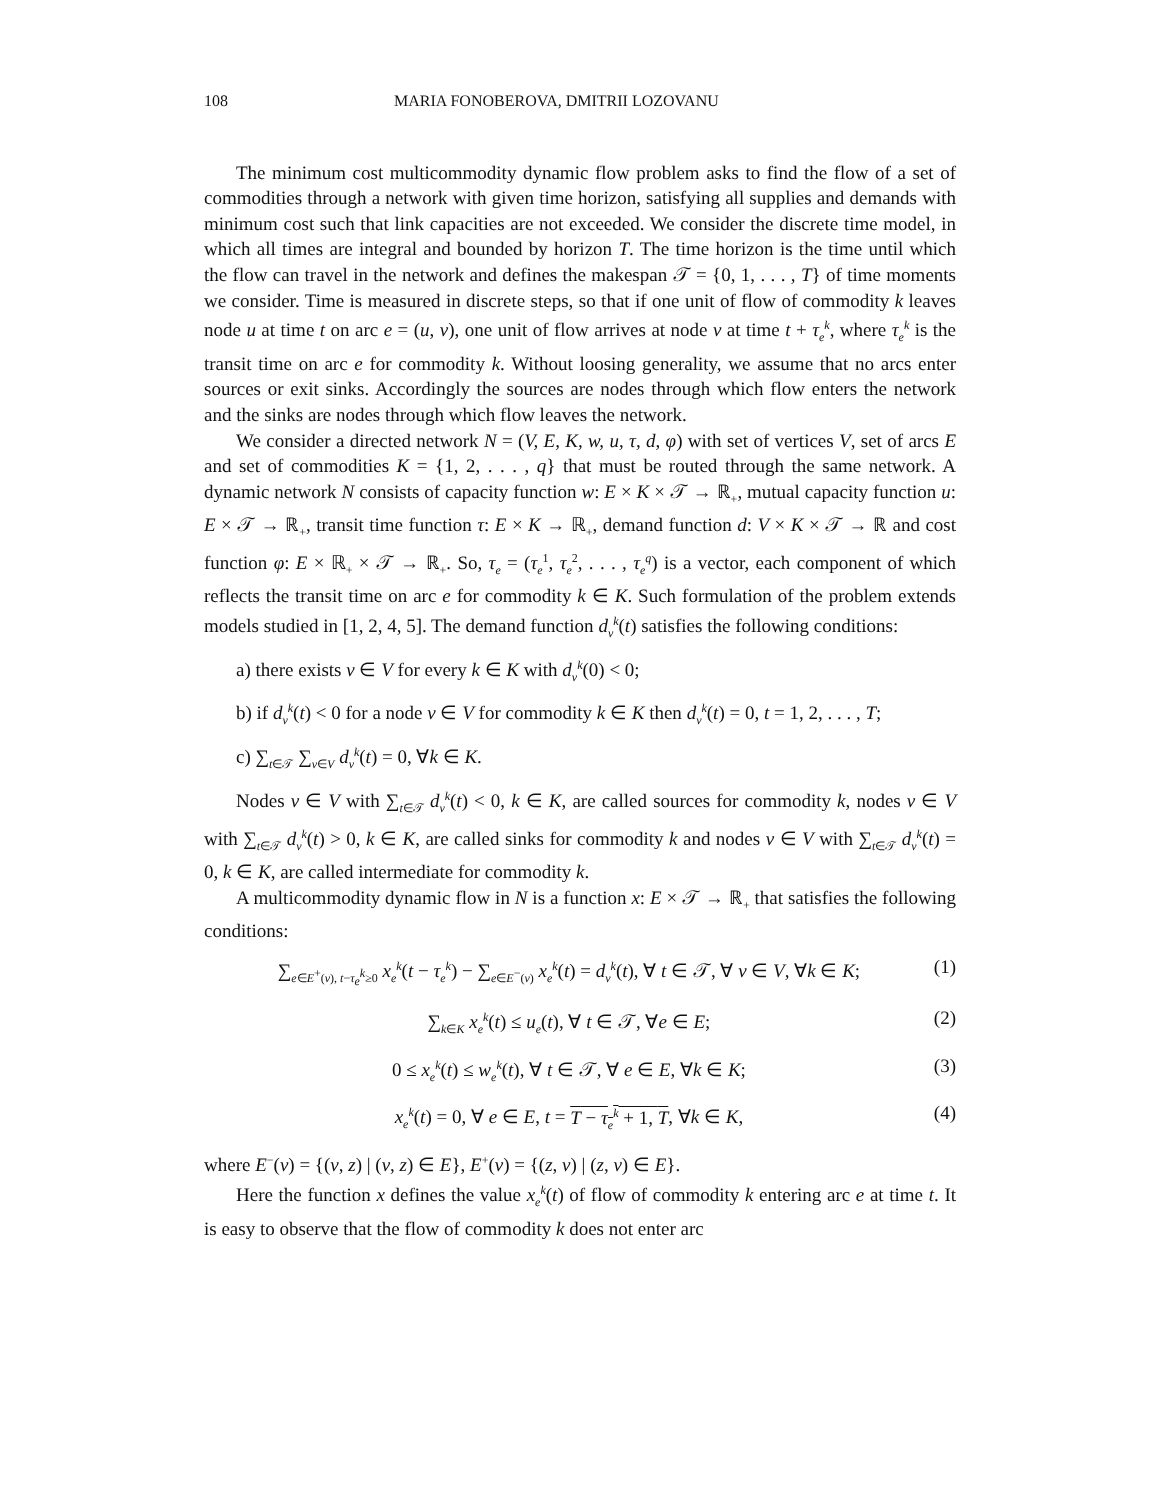108 MARIA FONOBEROVA, DMITRII LOZOVANU
The minimum cost multicommodity dynamic flow problem asks to find the flow of a set of commodities through a network with given time horizon, satisfying all supplies and demands with minimum cost such that link capacities are not exceeded. We consider the discrete time model, in which all times are integral and bounded by horizon T. The time horizon is the time until which the flow can travel in the network and defines the makespan 𝒯 = {0, 1, . . . , T} of time moments we consider. Time is measured in discrete steps, so that if one unit of flow of commodity k leaves node u at time t on arc e = (u, v), one unit of flow arrives at node v at time t + τ<sub>e</sub><sup>k</sup>, where τ<sub>e</sub><sup>k</sup> is the transit time on arc e for commodity k. Without loosing generality, we assume that no arcs enter sources or exit sinks. Accordingly the sources are nodes through which flow enters the network and the sinks are nodes through which flow leaves the network.
We consider a directed network N = (V, E, K, w, u, τ, d, φ) with set of vertices V, set of arcs E and set of commodities K = {1, 2, . . . , q} that must be routed through the same network. A dynamic network N consists of capacity function w: E × K × 𝒯 → ℝ<sub>+</sub>, mutual capacity function u: E × 𝒯 → ℝ<sub>+</sub>, transit time function τ: E × K → ℝ<sub>+</sub>, demand function d: V × K × 𝒯 → ℝ and cost function φ: E × ℝ<sub>+</sub> × 𝒯 → ℝ<sub>+</sub>. So, τ<sub>e</sub> = (τ<sub>e</sub><sup>1</sup>, τ<sub>e</sub><sup>2</sup>, . . . , τ<sub>e</sub><sup>q</sup>) is a vector, each component of which reflects the transit time on arc e for commodity k ∈ K. Such formulation of the problem extends models studied in [1, 2, 4, 5]. The demand function d<sub>v</sub><sup>k</sup>(t) satisfies the following conditions:
a) there exists v ∈ V for every k ∈ K with d<sub>v</sub><sup>k</sup>(0) < 0;
b) if d<sub>v</sub><sup>k</sup>(t) < 0 for a node v ∈ V for commodity k ∈ K then d<sub>v</sub><sup>k</sup>(t) = 0, t = 1, 2, . . . , T;
c) ∑<sub>t∈𝒯</sub> ∑<sub>v∈V</sub> d<sub>v</sub><sup>k</sup>(t) = 0, ∀k ∈ K.
Nodes v ∈ V with ∑<sub>t∈𝒯</sub> d<sub>v</sub><sup>k</sup>(t) < 0, k ∈ K, are called sources for commodity k, nodes v ∈ V with ∑<sub>t∈𝒯</sub> d<sub>v</sub><sup>k</sup>(t) > 0, k ∈ K, are called sinks for commodity k and nodes v ∈ V with ∑<sub>t∈𝒯</sub> d<sub>v</sub><sup>k</sup>(t) = 0, k ∈ K, are called intermediate for commodity k.
A multicommodity dynamic flow in N is a function x: E × 𝒯 → ℝ<sub>+</sub> that satisfies the following conditions:
∑<sub>e∈E<sup>+</sup>(v), t−τ<sub>e</sub><sup>k</sup>≥0</sub> x<sub>e</sub><sup>k</sup>(t − τ<sub>e</sub><sup>k</sup>) − ∑<sub>e∈E<sup>−</sup>(v)</sub> x<sub>e</sub><sup>k</sup>(t) = d<sub>v</sub><sup>k</sup>(t), ∀ t ∈ 𝒯, ∀ v ∈ V, ∀k ∈ K; (1)
∑<sub>k∈K</sub> x<sub>e</sub><sup>k</sup>(t) ≤ u<sub>e</sub>(t), ∀ t ∈ 𝒯, ∀e ∈ E; (2)
0 ≤ x<sub>e</sub><sup>k</sup>(t) ≤ w<sub>e</sub><sup>k</sup>(t), ∀ t ∈ 𝒯, ∀ e ∈ E, ∀k ∈ K; (3)
x<sub>e</sub><sup>k</sup>(t) = 0, ∀ e ∈ E, t = T − τ<sub>e</sub><sup>k</sup> + 1, T, ∀k ∈ K, (4)
where E<sup>−</sup>(v) = {(v, z) | (v, z) ∈ E}, E<sup>+</sup>(v) = {(z, v) | (z, v) ∈ E}.
Here the function x defines the value x<sub>e</sub><sup>k</sup>(t) of flow of commodity k entering arc e at time t. It is easy to observe that the flow of commodity k does not enter arc